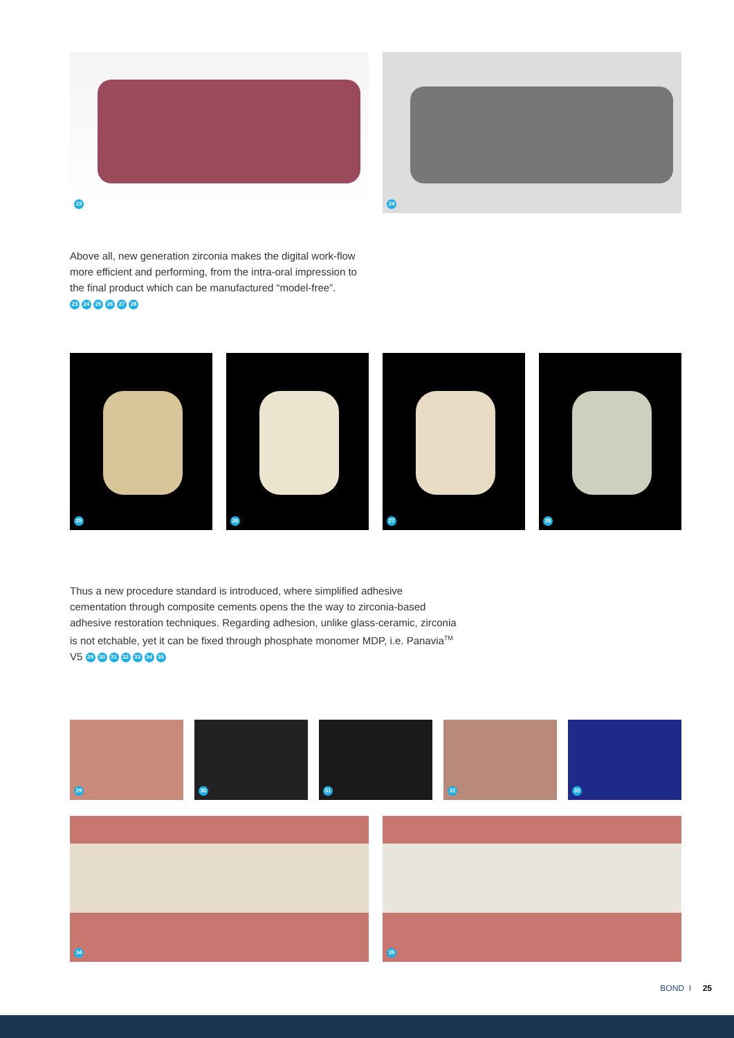23
24
Above all, new generation zirconia makes the digital work-flow more efficient and performing, from the intra-oral impression to the final product which can be manufactured “model-free”.
23 24 25 26 27 28
25
26
27
28
Thus a new procedure standard is introduced, where simplified adhesive cementation through composite cements opens the the way to zirconia-based adhesive restoration techniques. Regarding adhesion, unlike glass-ceramic, zirconia is not etchable, yet it can be fixed through phosphate monomer MDP, i.e. Panavia<sup>TM</sup> V5 29 30 31 32 33 34 35
29
30
31
32
33
34
35
BOND I 25